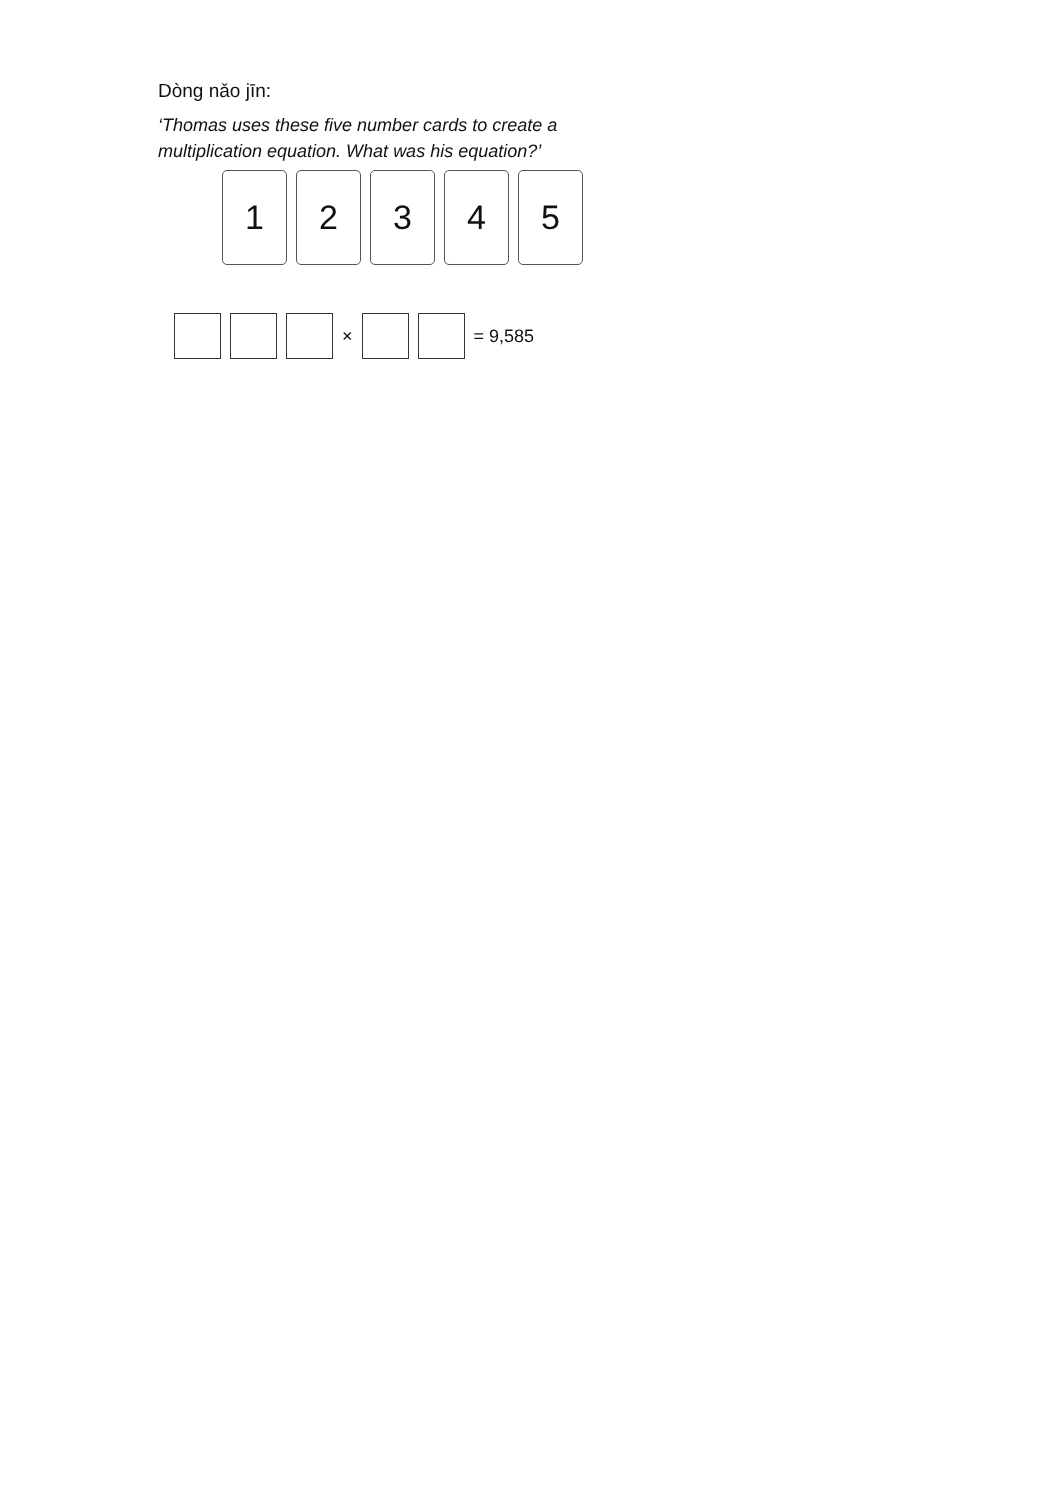Dòng nǎo jīn:
‘Thomas uses these five number cards to create a multiplication equation. What was his equation?’
1 2 3 4 5
× = 9,585